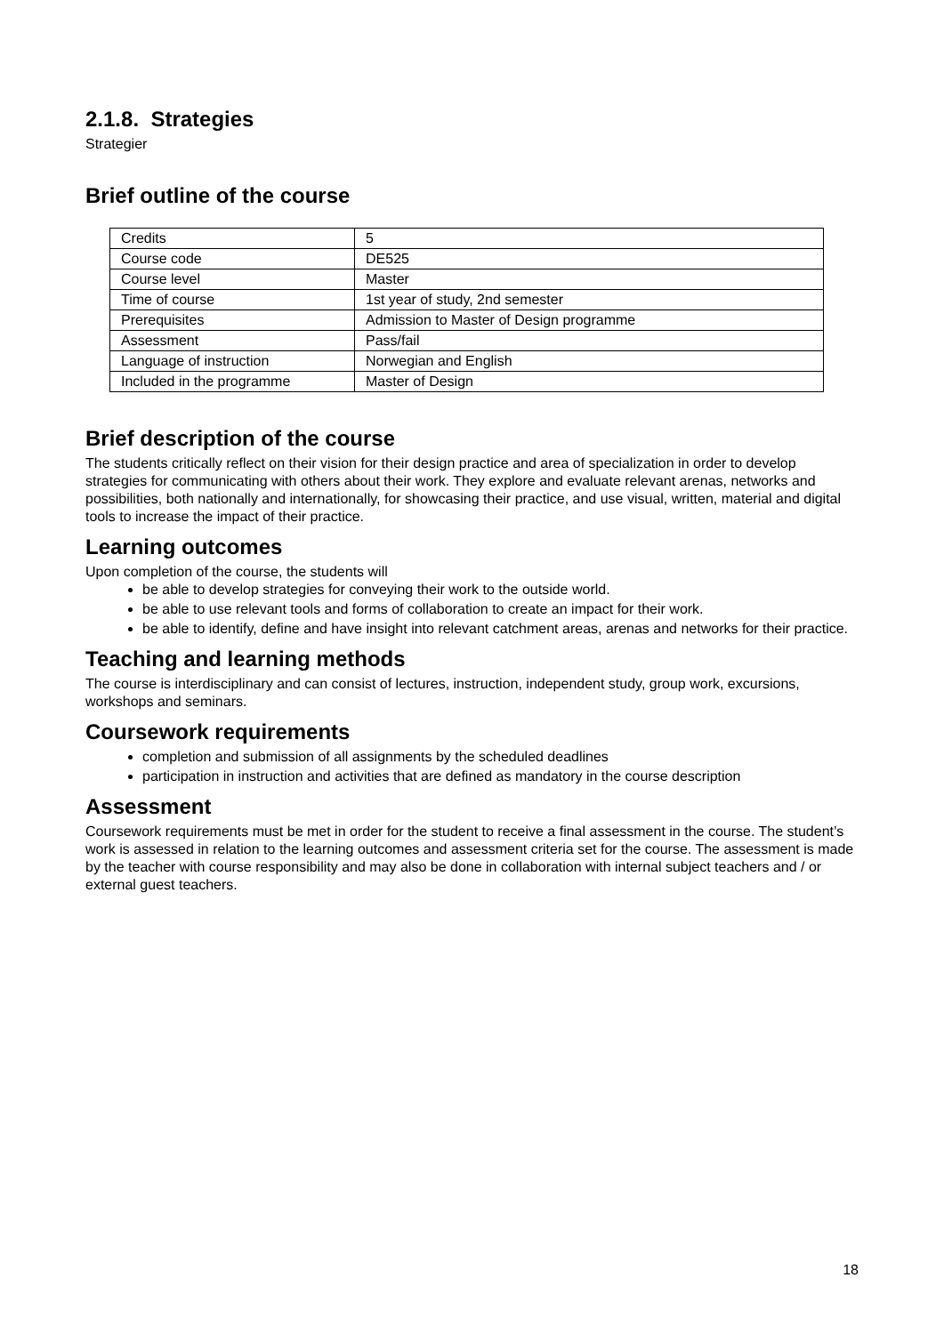2.1.8. Strategies
Strategier
Brief outline of the course
| Credits | 5 |
| Course code | DE525 |
| Course level | Master |
| Time of course | 1st year of study, 2nd semester |
| Prerequisites | Admission to Master of Design programme |
| Assessment | Pass/fail |
| Language of instruction | Norwegian and English |
| Included in the programme | Master of Design |
Brief description of the course
The students critically reflect on their vision for their design practice and area of specialization in order to develop strategies for communicating with others about their work. They explore and evaluate relevant arenas, networks and possibilities, both nationally and internationally, for showcasing their practice, and use visual, written, material and digital tools to increase the impact of their practice.
Learning outcomes
Upon completion of the course, the students will
be able to develop strategies for conveying their work to the outside world.
be able to use relevant tools and forms of collaboration to create an impact for their work.
be able to identify, define and have insight into relevant catchment areas, arenas and networks for their practice.
Teaching and learning methods
The course is interdisciplinary and can consist of lectures, instruction, independent study, group work, excursions, workshops and seminars.
Coursework requirements
completion and submission of all assignments by the scheduled deadlines
participation in instruction and activities that are defined as mandatory in the course description
Assessment
Coursework requirements must be met in order for the student to receive a final assessment in the course. The student’s work is assessed in relation to the learning outcomes and assessment criteria set for the course. The assessment is made by the teacher with course responsibility and may also be done in collaboration with internal subject teachers and / or external guest teachers.
18